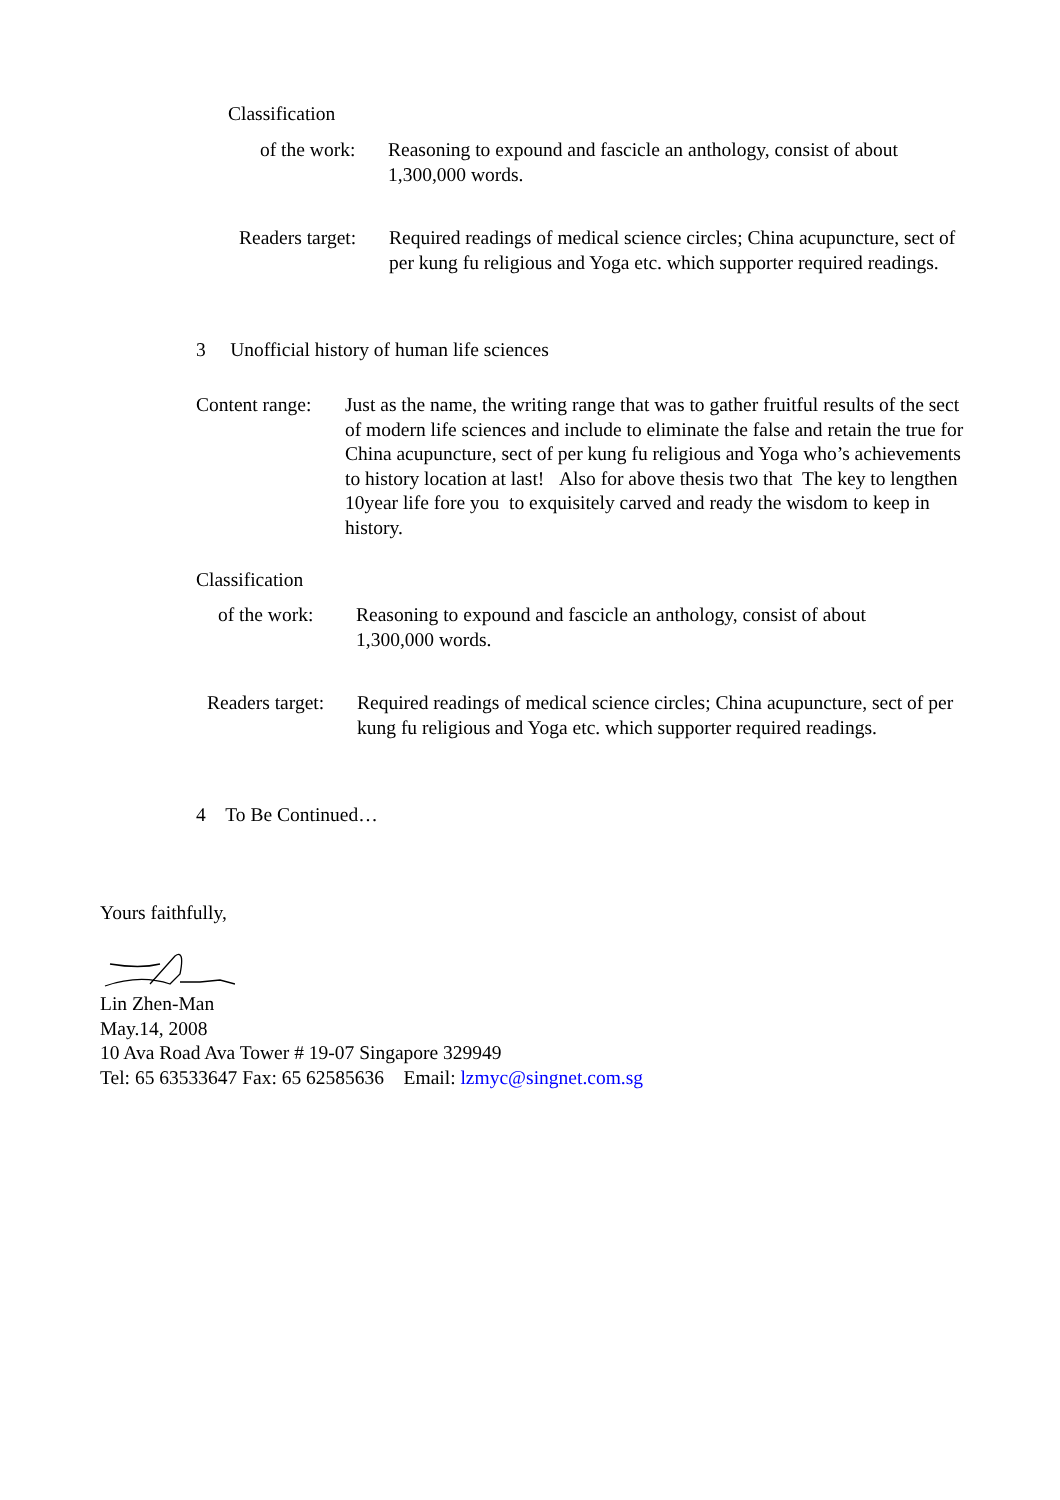Classification
of the work:
Reasoning to expound and fascicle an anthology, consist of about
1,300,000 words.
Readers target:
Required readings of medical science circles; China acupuncture, sect of per kung fu religious and Yoga etc. which supporter required readings.
3 Unofficial history of human life sciences
Content range:
Just as the name, the writing range that was to gather fruitful results of the sect of modern life sciences and include to eliminate the false and retain the true for China acupuncture, sect of per kung fu religious and Yoga who’s achievements to history location at last! Also for above thesis two that The key to lengthen 10year life fore you to exquisitely carved and ready the wisdom to keep in history.
Classification
of the work:
Reasoning to expound and fascicle an anthology, consist of about
1,300,000 words.
Readers target:
Required readings of medical science circles; China acupuncture, sect of per kung fu religious and Yoga etc. which supporter required readings.
4 To Be Continued…
Yours faithfully,
Lin Zhen-Man
May.14, 2008
10 Ava Road Ava Tower # 19-07 Singapore 329949
Tel: 65 63533647 Fax: 65 62585636 Email: lzmyc@singnet.com.sg